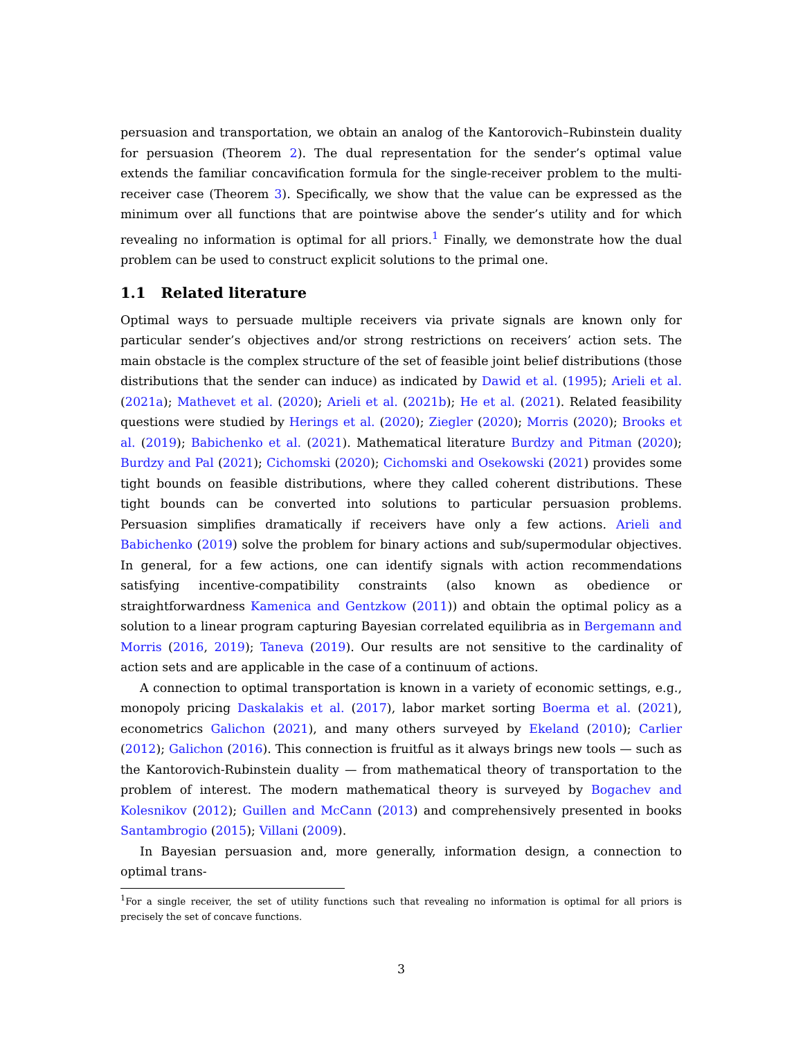persuasion and transportation, we obtain an analog of the Kantorovich–Rubinstein duality for persuasion (Theorem 2). The dual representation for the sender’s optimal value extends the familiar concavification formula for the single-receiver problem to the multi-receiver case (Theorem 3). Specifically, we show that the value can be expressed as the minimum over all functions that are pointwise above the sender’s utility and for which revealing no information is optimal for all priors.<sup>1</sup> Finally, we demonstrate how the dual problem can be used to construct explicit solutions to the primal one.
1.1 Related literature
Optimal ways to persuade multiple receivers via private signals are known only for particular sender’s objectives and/or strong restrictions on receivers’ action sets. The main obstacle is the complex structure of the set of feasible joint belief distributions (those distributions that the sender can induce) as indicated by Dawid et al. (1995); Arieli et al. (2021a); Mathevet et al. (2020); Arieli et al. (2021b); He et al. (2021). Related feasibility questions were studied by Herings et al. (2020); Ziegler (2020); Morris (2020); Brooks et al. (2019); Babichenko et al. (2021). Mathematical literature Burdzy and Pitman (2020); Burdzy and Pal (2021); Cichomski (2020); Cichomski and Osekowski (2021) provides some tight bounds on feasible distributions, where they called coherent distributions. These tight bounds can be converted into solutions to particular persuasion problems. Persuasion simplifies dramatically if receivers have only a few actions. Arieli and Babichenko (2019) solve the problem for binary actions and sub/supermodular objectives. In general, for a few actions, one can identify signals with action recommendations satisfying incentive-compatibility constraints (also known as obedience or straightforwardness Kamenica and Gentzkow (2011)) and obtain the optimal policy as a solution to a linear program capturing Bayesian correlated equilibria as in Bergemann and Morris (2016, 2019); Taneva (2019). Our results are not sensitive to the cardinality of action sets and are applicable in the case of a continuum of actions.
A connection to optimal transportation is known in a variety of economic settings, e.g., monopoly pricing Daskalakis et al. (2017), labor market sorting Boerma et al. (2021), econometrics Galichon (2021), and many others surveyed by Ekeland (2010); Carlier (2012); Galichon (2016). This connection is fruitful as it always brings new tools — such as the Kantorovich-Rubinstein duality — from mathematical theory of transportation to the problem of interest. The modern mathematical theory is surveyed by Bogachev and Kolesnikov (2012); Guillen and McCann (2013) and comprehensively presented in books Santambrogio (2015); Villani (2009).
In Bayesian persuasion and, more generally, information design, a connection to optimal trans-
<sup>1</sup> For a single receiver, the set of utility functions such that revealing no information is optimal for all priors is precisely the set of concave functions.
3